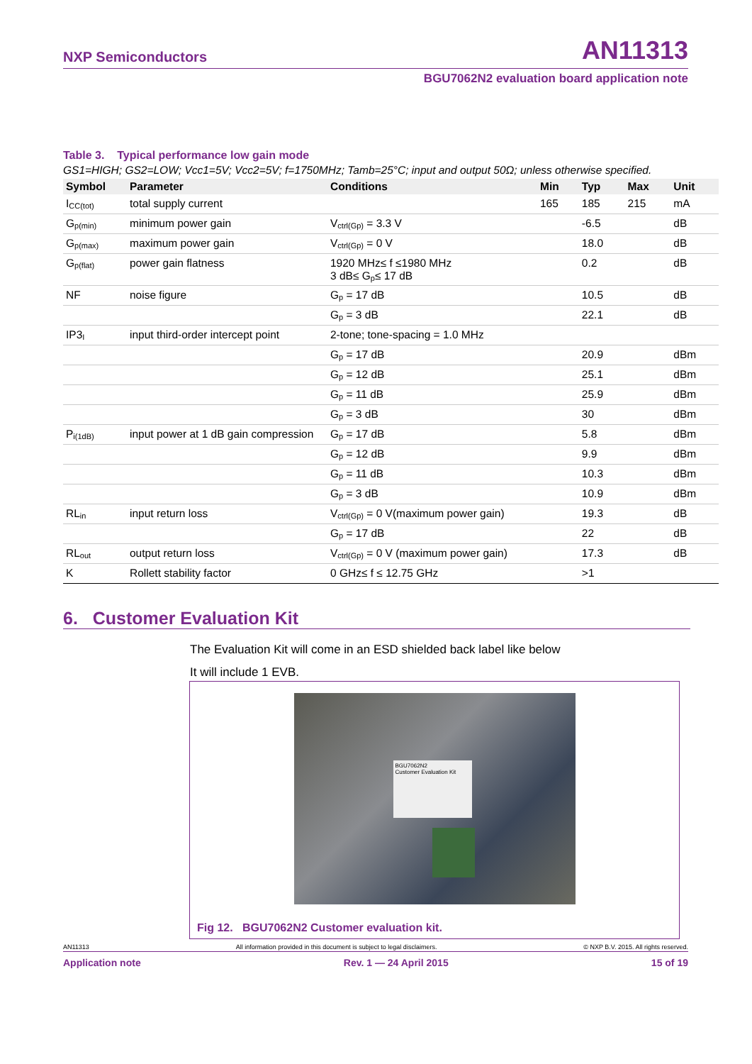NXP Semiconductors AN11313
BGU7062N2 evaluation board application note
Table 3. Typical performance low gain mode
GS1=HIGH; GS2=LOW; Vcc1=5V; Vcc2=5V; f=1750MHz; Tamb=25°C; input and output 50Ω; unless otherwise specified.
| Symbol | Parameter | Conditions | Min | Typ | Max | Unit |
| --- | --- | --- | --- | --- | --- | --- |
| I<sub>CC(tot)</sub> | total supply current | | 165 | 185 | 215 | mA |
| G<sub>p(min)</sub> | minimum power gain | V<sub>ctrl(Gp)</sub> = 3.3 V | | -6.5 | | dB |
| G<sub>p(max)</sub> | maximum power gain | V<sub>ctrl(Gp)</sub> = 0 V | | 18.0 | | dB |
| G<sub>p(flat)</sub> | power gain flatness | 1920 MHz≤ f ≤1980 MHz 3 dB≤ G<sub>p</sub>≤ 17 dB | | 0.2 | | dB |
| NF | noise figure | G<sub>p</sub> = 17 dB | | 10.5 | | dB |
| | | G<sub>p</sub> = 3 dB | | 22.1 | | dB |
| IP3<sub>I</sub> | input third-order intercept point | 2-tone; tone-spacing = 1.0 MHz | | | | |
| | | G<sub>p</sub> = 17 dB | | 20.9 | | dBm |
| | | G<sub>p</sub> = 12 dB | | 25.1 | | dBm |
| | | G<sub>p</sub> = 11 dB | | 25.9 | | dBm |
| | | G<sub>p</sub> = 3 dB | | 30 | | dBm |
| P<sub>i(1dB)</sub> | input power at 1 dB gain compression | G<sub>p</sub> = 17 dB | | 5.8 | | dBm |
| | | G<sub>p</sub> = 12 dB | | 9.9 | | dBm |
| | | G<sub>p</sub> = 11 dB | | 10.3 | | dBm |
| | | G<sub>p</sub> = 3 dB | | 10.9 | | dBm |
| RL<sub>in</sub> | input return loss | V<sub>ctrl(Gp)</sub> = 0 V(maximum power gain) | | 19.3 | | dB |
| | | G<sub>p</sub> = 17 dB | | 22 | | dB |
| RL<sub>out</sub> | output return loss | V<sub>ctrl(Gp)</sub> = 0 V (maximum power gain) | | 17.3 | | dB |
| K | Rollett stability factor | 0 GHz≤ f ≤ 12.75 GHz | | >1 | | |
6. Customer Evaluation Kit
The Evaluation Kit will come in an ESD shielded back label like below
It will include 1 EVB.
BGU7062N2
Customer Evaluation Kit
Fig 12. BGU7062N2 Customer evaluation kit.
AN11313 All information provided in this document is subject to legal disclaimers. © NXP B.V. 2015. All rights reserved.
Application note Rev. 1 — 24 April 2015 15 of 19